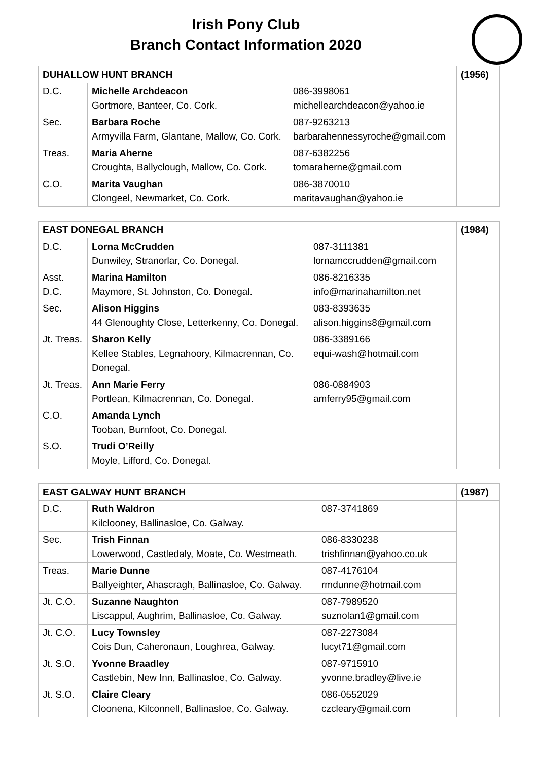Irish Pony Club
Branch Contact Information 2020
| DUHALLOW HUNT BRANCH | | | (1956) |
| D.C. | Michelle Archdeacon Gortmore, Banteer, Co. Cork. | 086-3998061 michellearchdeacon@yahoo.ie | |
| Sec. | Barbara Roche Armyvilla Farm, Glantane, Mallow, Co. Cork. | 087-9263213 barbarahennessyroche@gmail.com | |
| Treas. | Maria Aherne Croughta, Ballyclough, Mallow, Co. Cork. | 087-6382256 tomaraherne@gmail.com | |
| C.O. | Marita Vaughan Clongeel, Newmarket, Co. Cork. | 086-3870010 maritavaughan@yahoo.ie | |
| EAST DONEGAL BRANCH | | | (1984) |
| D.C. | Lorna McCrudden Dunwiley, Stranorlar, Co. Donegal. | 087-3111381 lornamccrudden@gmail.com | |
| Asst. D.C. | Marina Hamilton Maymore, St. Johnston, Co. Donegal. | 086-8216335 info@marinahamilton.net | |
| Sec. | Alison Higgins 44 Glenoughty Close, Letterkenny, Co. Donegal. | 083-8393635 alison.higgins8@gmail.com | |
| Jt. Treas. | Sharon Kelly Kellee Stables, Legnahoory, Kilmacrennan, Co. Donegal. | 086-3389166 equi-wash@hotmail.com | |
| Jt. Treas. | Ann Marie Ferry Portlean, Kilmacrennan, Co. Donegal. | 086-0884903 amferry95@gmail.com | |
| C.O. | Amanda Lynch Tooban, Burnfoot, Co. Donegal. | | |
| S.O. | Trudi O’Reilly Moyle, Lifford, Co. Donegal. | | |
| EAST GALWAY HUNT BRANCH | | | (1987) |
| D.C. | Ruth Waldron Kilclooney, Ballinasloe, Co. Galway. | 087-3741869 | |
| Sec. | Trish Finnan Lowerwood, Castledaly, Moate, Co. Westmeath. | 086-8330238 trishfinnan@yahoo.co.uk | |
| Treas. | Marie Dunne Ballyeighter, Ahascragh, Ballinasloe, Co. Galway. | 087-4176104 rmdunne@hotmail.com | |
| Jt. C.O. | Suzanne Naughton Liscappul, Aughrim, Ballinasloe, Co. Galway. | 087-7989520 suznolan1@gmail.com | |
| Jt. C.O. | Lucy Townsley Cois Dun, Caheronaun, Loughrea, Galway. | 087-2273084 lucyt71@gmail.com | |
| Jt. S.O. | Yvonne Braadley Castlebin, New Inn, Ballinasloe, Co. Galway. | 087-9715910 yvonne.bradley@live.ie | |
| Jt. S.O. | Claire Cleary Cloonena, Kilconnell, Ballinasloe, Co. Galway. | 086-0552029 czcleary@gmail.com | |